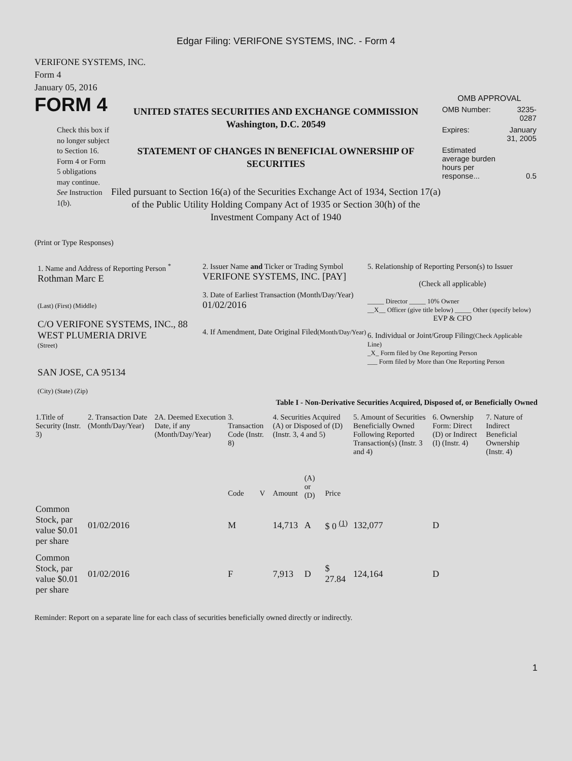Edgar Filing: VERIFONE SYSTEMS, INC. - Form 4
VERIFONE SYSTEMS, INC.
Form 4
January 05, 2016
FORM 4
Check this box if no longer subject to Section 16. Form 4 or Form 5 obligations may continue. See Instruction 1(b).
UNITED STATES SECURITIES AND EXCHANGE COMMISSION
Washington, D.C. 20549
STATEMENT OF CHANGES IN BENEFICIAL OWNERSHIP OF SECURITIES
Filed pursuant to Section 16(a) of the Securities Exchange Act of 1934, Section 17(a) of the Public Utility Holding Company Act of 1935 or Section 30(h) of the Investment Company Act of 1940
OMB APPROVAL
| OMB Number: | 3235-0287 |
| Expires: | January 31, 2005 |
| Estimated average burden hours per response... | 0.5 |
(Print or Type Responses)
1. Name and Address of Reporting Person <sup>*</sup>
Rothman Marc E
(Last) (First) (Middle)
C/O VERIFONE SYSTEMS, INC., 88 WEST PLUMERIA DRIVE
(Street)
SAN JOSE, CA 95134
(City) (State) (Zip)
2. Issuer Name and Ticker or Trading Symbol
VERIFONE SYSTEMS, INC. [PAY]
3. Date of Earliest Transaction (Month/Day/Year)
01/02/2016
4. If Amendment, Date Original Filed(Month/Day/Year)
5. Relationship of Reporting Person(s) to Issuer
(Check all applicable)
_____ Director _____ 10% Owner
__X__ Officer (give title below) _____ Other (specify below)
EVP & CFO
6. Individual or Joint/Group Filing(Check Applicable Line)
_X_ Form filed by One Reporting Person
___ Form filed by More than One Reporting Person
Table I - Non-Derivative Securities Acquired, Disposed of, or Beneficially Owned
| 1.Title of Security (Instr. 3) | 2. Transaction Date (Month/Day/Year) | 2A. Deemed Execution Date, if any (Month/Day/Year) | 3. Transaction Code (Instr. 8) | | 4. Securities Acquired (A) or Disposed of (D) (Instr. 3, 4 and 5) | | | 5. Amount of Securities Beneficially Owned Following Reported Transaction(s) (Instr. 3 and 4) | 6. Ownership Form: Direct (D) or Indirect (I) (Instr. 4) | 7. Nature of Indirect Beneficial Ownership (Instr. 4) |
| --- | --- | --- | --- | --- | --- | --- | --- | --- | --- | --- |
| | | | Code | V | Amount | (A) or (D) | Price | | | |
| Common Stock, par value $0.01 per share | 01/02/2016 | | M | | 14,713 | A | $ 0 <sup>(1)</sup> | 132,077 | D | |
| Common Stock, par value $0.01 per share | 01/02/2016 | | F | | 7,913 | D | $ 27.84 | 124,164 | D | |
Reminder: Report on a separate line for each class of securities beneficially owned directly or indirectly.
1